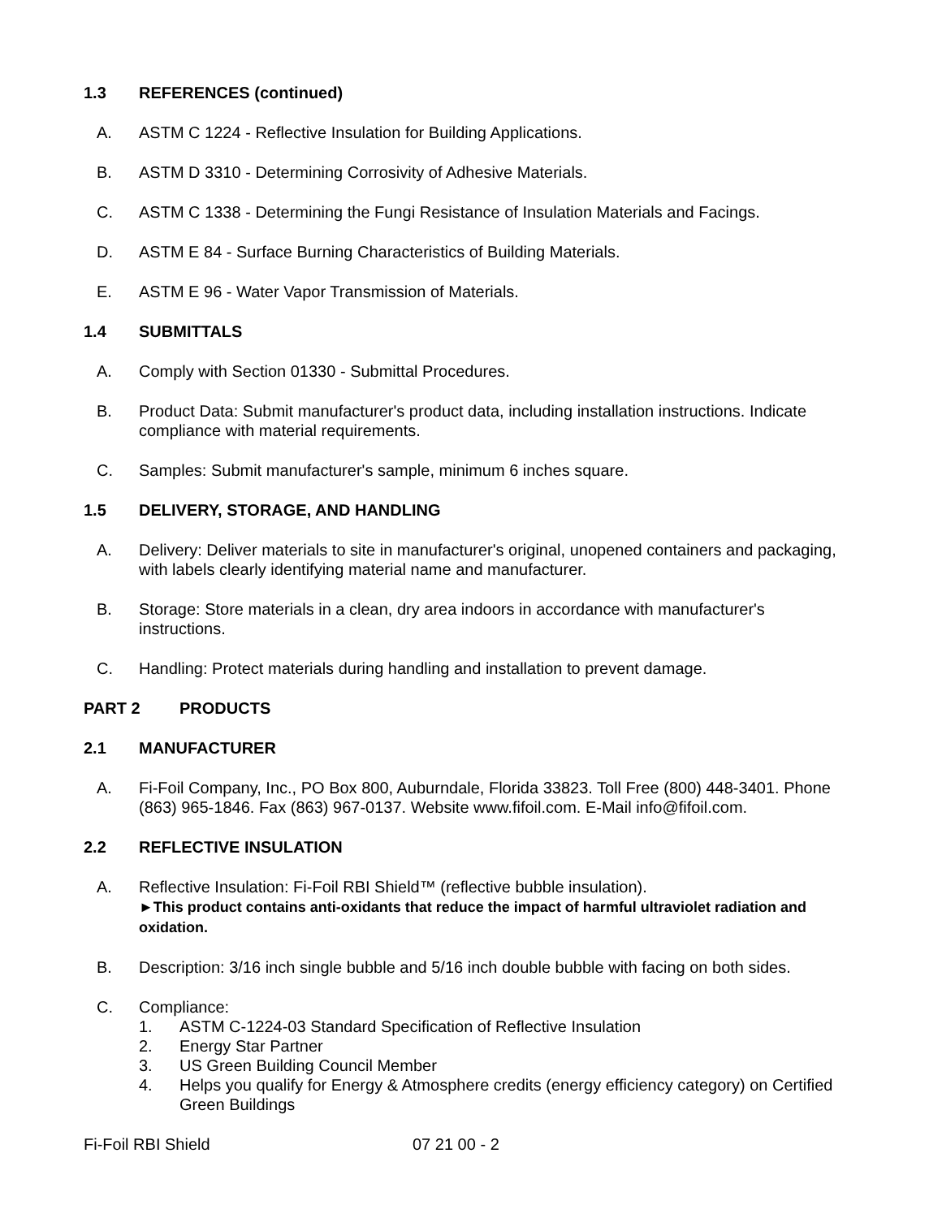1.3 REFERENCES (continued)
A. ASTM C 1224 - Reflective Insulation for Building Applications.
B. ASTM D 3310 - Determining Corrosivity of Adhesive Materials.
C. ASTM C 1338 - Determining the Fungi Resistance of Insulation Materials and Facings.
D. ASTM E 84 - Surface Burning Characteristics of Building Materials.
E. ASTM E 96 - Water Vapor Transmission of Materials.
1.4 SUBMITTALS
A. Comply with Section 01330 - Submittal Procedures.
B. Product Data: Submit manufacturer's product data, including installation instructions. Indicate compliance with material requirements.
C. Samples: Submit manufacturer's sample, minimum 6 inches square.
1.5 DELIVERY, STORAGE, AND HANDLING
A. Delivery: Deliver materials to site in manufacturer's original, unopened containers and packaging, with labels clearly identifying material name and manufacturer.
B. Storage: Store materials in a clean, dry area indoors in accordance with manufacturer's instructions.
C. Handling: Protect materials during handling and installation to prevent damage.
PART 2 PRODUCTS
2.1 MANUFACTURER
A. Fi-Foil Company, Inc., PO Box 800, Auburndale, Florida 33823. Toll Free (800) 448-3401. Phone (863) 965-1846. Fax (863) 967-0137. Website www.fifoil.com. E-Mail info@fifoil.com.
2.2 REFLECTIVE INSULATION
A. Reflective Insulation: Fi-Foil RBI Shield™ (reflective bubble insulation).
►This product contains anti-oxidants that reduce the impact of harmful ultraviolet radiation and oxidation.
B. Description: 3/16 inch single bubble and 5/16 inch double bubble with facing on both sides.
C. Compliance:
1. ASTM C-1224-03 Standard Specification of Reflective Insulation
2. Energy Star Partner
3. US Green Building Council Member
4. Helps you qualify for Energy & Atmosphere credits (energy efficiency category) on Certified Green Buildings
Fi-Foil RBI Shield 07 21 00 - 2